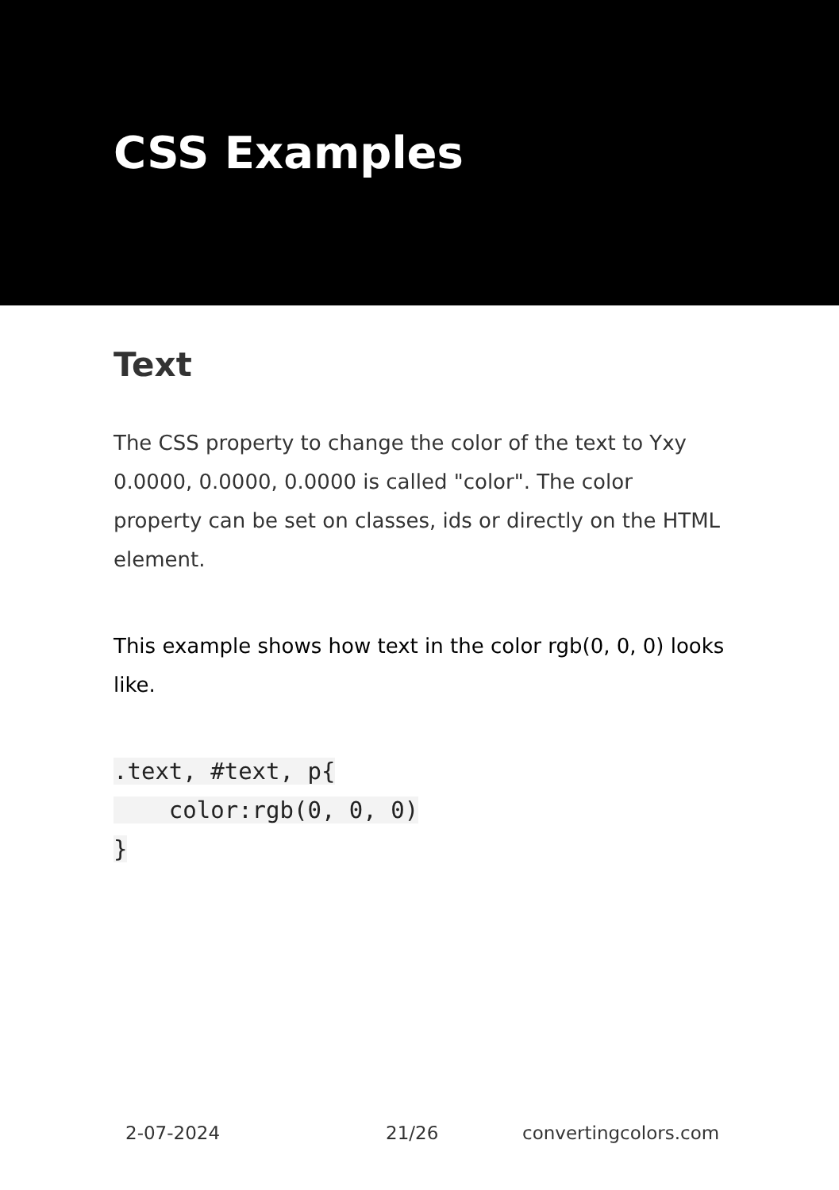CSS Examples
Text
The CSS property to change the color of the text to Yxy 0.0000, 0.0000, 0.0000 is called "color". The color property can be set on classes, ids or directly on the HTML element.
This example shows how text in the color rgb(0, 0, 0) looks like.
.text, #text, p{
    color:rgb(0, 0, 0)
}
2-07-2024 21/26 convertingcolors.com